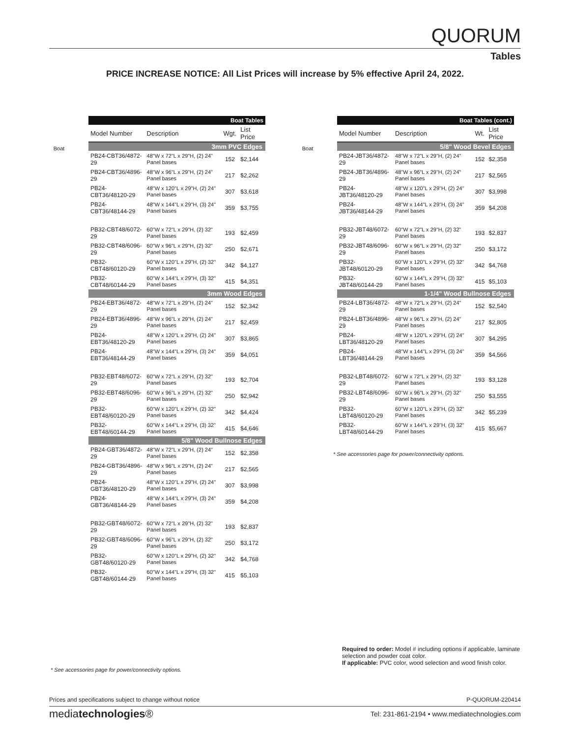QUORUM
Tables
PRICE INCREASE NOTICE: All List Prices will increase by 5% effective April 24, 2022.
Boat
| Boat Tables | | | |
| --- | --- | --- | --- |
| Model Number | Description | Wgt. | List Price |
| 3mm PVC Edges | | | |
| PB24-CBT36/4872-29 | 48"W x 72"L x 29"H, (2) 24" Panel bases | 152 | $2,144 |
| PB24-CBT36/4896-29 | 48"W x 96"L x 29"H, (2) 24" Panel bases | 217 | $2,262 |
| PB24-CBT36/48120-29 | 48"W x 120"L x 29"H, (2) 24" Panel bases | 307 | $3,618 |
| PB24-CBT36/48144-29 | 48"W x 144"L x 29"H, (3) 24" Panel bases | 359 | $3,755 |
| PB32-CBT48/6072-29 | 60"W x 72"L x 29"H, (2) 32" Panel bases | 193 | $2,459 |
| PB32-CBT48/6096-29 | 60"W x 96"L x 29"H, (2) 32" Panel bases | 250 | $2,671 |
| PB32-CBT48/60120-29 | 60"W x 120"L x 29"H, (2) 32" Panel bases | 342 | $4,127 |
| PB32-CBT48/60144-29 | 60"W x 144"L x 29"H, (3) 32" Panel bases | 415 | $4,351 |
| 3mm Wood Edges | | | |
| PB24-EBT36/4872-29 | 48"W x 72"L x 29"H, (2) 24" Panel bases | 152 | $2,342 |
| PB24-EBT36/4896-29 | 48"W x 96"L x 29"H, (2) 24" Panel bases | 217 | $2,459 |
| PB24-EBT36/48120-29 | 48"W x 120"L x 29"H, (2) 24" Panel bases | 307 | $3,865 |
| PB24-EBT36/48144-29 | 48"W x 144"L x 29"H, (3) 24" Panel bases | 359 | $4,051 |
| PB32-EBT48/6072-29 | 60"W x 72"L x 29"H, (2) 32" Panel bases | 193 | $2,704 |
| PB32-EBT48/6096-29 | 60"W x 96"L x 29"H, (2) 32" Panel bases | 250 | $2,942 |
| PB32-EBT48/60120-29 | 60"W x 120"L x 29"H, (2) 32" Panel bases | 342 | $4,424 |
| PB32-EBT48/60144-29 | 60"W x 144"L x 29"H, (3) 32" Panel bases | 415 | $4,646 |
| 5/8" Wood Bullnose Edges | | | |
| PB24-GBT36/4872-29 | 48"W x 72"L x 29"H, (2) 24" Panel bases | 152 | $2,358 |
| PB24-GBT36/4896-29 | 48"W x 96"L x 29"H, (2) 24" Panel bases | 217 | $2,565 |
| PB24-GBT36/48120-29 | 48"W x 120"L x 29"H, (2) 24" Panel bases | 307 | $3,998 |
| PB24-GBT36/48144-29 | 48"W x 144"L x 29"H, (3) 24" Panel bases | 359 | $4,208 |
| PB32-GBT48/6072-29 | 60"W x 72"L x 29"H, (2) 32" Panel bases | 193 | $2,837 |
| PB32-GBT48/6096-29 | 60"W x 96"L x 29"H, (2) 32" Panel bases | 250 | $3,172 |
| PB32-GBT48/60120-29 | 60"W x 120"L x 29"H, (2) 32" Panel bases | 342 | $4,768 |
| PB32-GBT48/60144-29 | 60"W x 144"L x 29"H, (3) 32" Panel bases | 415 | $5,103 |
Boat
| Boat Tables (cont.) | | | |
| --- | --- | --- | --- |
| Model Number | Description | Wt. | List Price |
| 5/8" Wood Bevel Edges | | | |
| PB24-JBT36/4872-29 | 48"W x 72"L x 29"H, (2) 24" Panel bases | 152 | $2,358 |
| PB24-JBT36/4896-29 | 48"W x 96"L x 29"H, (2) 24" Panel bases | 217 | $2,565 |
| PB24-JBT36/48120-29 | 48"W x 120"L x 29"H, (2) 24" Panel bases | 307 | $3,998 |
| PB24-JBT36/48144-29 | 48"W x 144"L x 29"H, (3) 24" Panel bases | 359 | $4,208 |
| PB32-JBT48/6072-29 | 60"W x 72"L x 29"H, (2) 32" Panel bases | 193 | $2,837 |
| PB32-JBT48/6096-29 | 60"W x 96"L x 29"H, (2) 32" Panel bases | 250 | $3,172 |
| PB32-JBT48/60120-29 | 60"W x 120"L x 29"H, (2) 32" Panel bases | 342 | $4,768 |
| PB32-JBT48/60144-29 | 60"W x 144"L x 29"H, (3) 32" Panel bases | 415 | $5,103 |
| 1-1/4" Wood Bullnose Edges | | | |
| PB24-LBT36/4872-29 | 48"W x 72"L x 29"H, (2) 24" Panel bases | 152 | $2,540 |
| PB24-LBT36/4896-29 | 48"W x 96"L x 29"H, (2) 24" Panel bases | 217 | $2,805 |
| PB24-LBT36/48120-29 | 48"W x 120"L x 29"H, (2) 24" Panel bases | 307 | $4,295 |
| PB24-LBT36/48144-29 | 48"W x 144"L x 29"H, (3) 24" Panel bases | 359 | $4,566 |
| PB32-LBT48/6072-29 | 60"W x 72"L x 29"H, (2) 32" Panel bases | 193 | $3,128 |
| PB32-LBT48/6096-29 | 60"W x 96"L x 29"H, (2) 32" Panel bases | 250 | $3,555 |
| PB32-LBT48/60120-29 | 60"W x 120"L x 29"H, (2) 32" Panel bases | 342 | $5,239 |
| PB32-LBT48/60144-29 | 60"W x 144"L x 29"H, (3) 32" Panel bases | 415 | $5,667 |
* See accessories page for power/connectivity options.
Required to order: Model # including options if applicable, laminate selection and powder coat color.
If applicable: PVC color, wood selection and wood finish color.
* See accessories page for power/connectivity options.
Prices and specifications subject to change without notice P-QUORUM-220414
mediatechnologies® Tel: 231-861-2194 • www.mediatechnologies.com